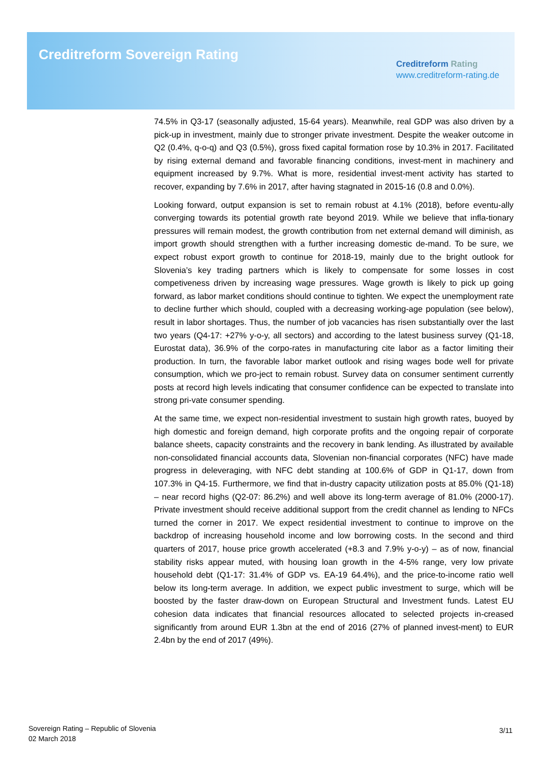Creditreform Sovereign Rating
Creditreform Rating
www.creditreform-rating.de
74.5% in Q3-17 (seasonally adjusted, 15-64 years). Meanwhile, real GDP was also driven by a pick-up in investment, mainly due to stronger private investment. Despite the weaker outcome in Q2 (0.4%, q-o-q) and Q3 (0.5%), gross fixed capital formation rose by 10.3% in 2017. Facilitated by rising external demand and favorable financing conditions, invest-ment in machinery and equipment increased by 9.7%. What is more, residential invest-ment activity has started to recover, expanding by 7.6% in 2017, after having stagnated in 2015-16 (0.8 and 0.0%).
Looking forward, output expansion is set to remain robust at 4.1% (2018), before eventu-ally converging towards its potential growth rate beyond 2019. While we believe that infla-tionary pressures will remain modest, the growth contribution from net external demand will diminish, as import growth should strengthen with a further increasing domestic de-mand. To be sure, we expect robust export growth to continue for 2018-19, mainly due to the bright outlook for Slovenia’s key trading partners which is likely to compensate for some losses in cost competiveness driven by increasing wage pressures. Wage growth is likely to pick up going forward, as labor market conditions should continue to tighten. We expect the unemployment rate to decline further which should, coupled with a decreasing working-age population (see below), result in labor shortages. Thus, the number of job vacancies has risen substantially over the last two years (Q4-17: +27% y-o-y, all sectors) and according to the latest business survey (Q1-18, Eurostat data), 36.9% of the corpo-rates in manufacturing cite labor as a factor limiting their production. In turn, the favorable labor market outlook and rising wages bode well for private consumption, which we pro-ject to remain robust. Survey data on consumer sentiment currently posts at record high levels indicating that consumer confidence can be expected to translate into strong pri-vate consumer spending.
At the same time, we expect non-residential investment to sustain high growth rates, buoyed by high domestic and foreign demand, high corporate profits and the ongoing repair of corporate balance sheets, capacity constraints and the recovery in bank lending. As illustrated by available non-consolidated financial accounts data, Slovenian non-financial corporates (NFC) have made progress in deleveraging, with NFC debt standing at 100.6% of GDP in Q1-17, down from 107.3% in Q4-15. Furthermore, we find that in-dustry capacity utilization posts at 85.0% (Q1-18) – near record highs (Q2-07: 86.2%) and well above its long-term average of 81.0% (2000-17). Private investment should receive additional support from the credit channel as lending to NFCs turned the corner in 2017. We expect residential investment to continue to improve on the backdrop of increasing household income and low borrowing costs. In the second and third quarters of 2017, house price growth accelerated (+8.3 and 7.9% y-o-y) – as of now, financial stability risks appear muted, with housing loan growth in the 4-5% range, very low private household debt (Q1-17: 31.4% of GDP vs. EA-19 64.4%), and the price-to-income ratio well below its long-term average. In addition, we expect public investment to surge, which will be boosted by the faster draw-down on European Structural and Investment funds. Latest EU cohesion data indicates that financial resources allocated to selected projects in-creased significantly from around EUR 1.3bn at the end of 2016 (27% of planned invest-ment) to EUR 2.4bn by the end of 2017 (49%).
Sovereign Rating – Republic of Slovenia
02 March 2018
3/11